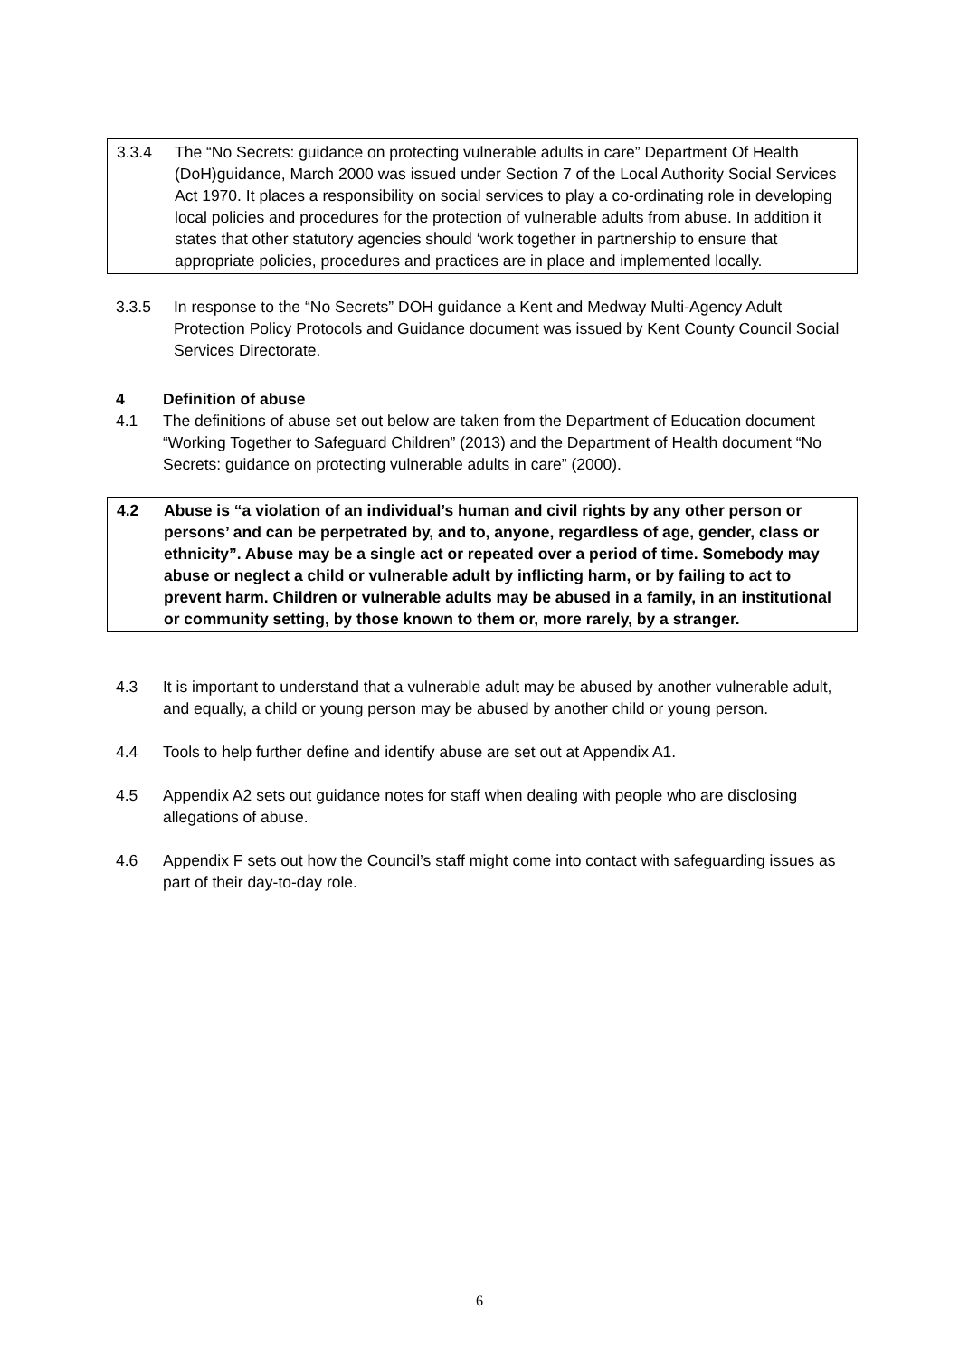3.3.4 The “No Secrets: guidance on protecting vulnerable adults in care” Department Of Health (DoH)guidance, March 2000 was issued under Section 7 of the Local Authority Social Services Act 1970. It places a responsibility on social services to play a co-ordinating role in developing local policies and procedures for the protection of vulnerable adults from abuse. In addition it states that other statutory agencies should ‘work together in partnership to ensure that appropriate policies, procedures and practices are in place and implemented locally.
3.3.5 In response to the “No Secrets” DOH guidance a Kent and Medway Multi-Agency Adult Protection Policy Protocols and Guidance document was issued by Kent County Council Social Services Directorate.
4 Definition of abuse
4.1 The definitions of abuse set out below are taken from the Department of Education document “Working Together to Safeguard Children” (2013) and the Department of Health document “No Secrets: guidance on protecting vulnerable adults in care” (2000).
4.2 Abuse is “a violation of an individual’s human and civil rights by any other person or persons’ and can be perpetrated by, and to, anyone, regardless of age, gender, class or ethnicity”. Abuse may be a single act or repeated over a period of time. Somebody may abuse or neglect a child or vulnerable adult by inflicting harm, or by failing to act to prevent harm. Children or vulnerable adults may be abused in a family, in an institutional or community setting, by those known to them or, more rarely, by a stranger.
4.3 It is important to understand that a vulnerable adult may be abused by another vulnerable adult, and equally, a child or young person may be abused by another child or young person.
4.4 Tools to help further define and identify abuse are set out at Appendix A1.
4.5 Appendix A2 sets out guidance notes for staff when dealing with people who are disclosing allegations of abuse.
4.6 Appendix F sets out how the Council’s staff might come into contact with safeguarding issues as part of their day-to-day role.
6